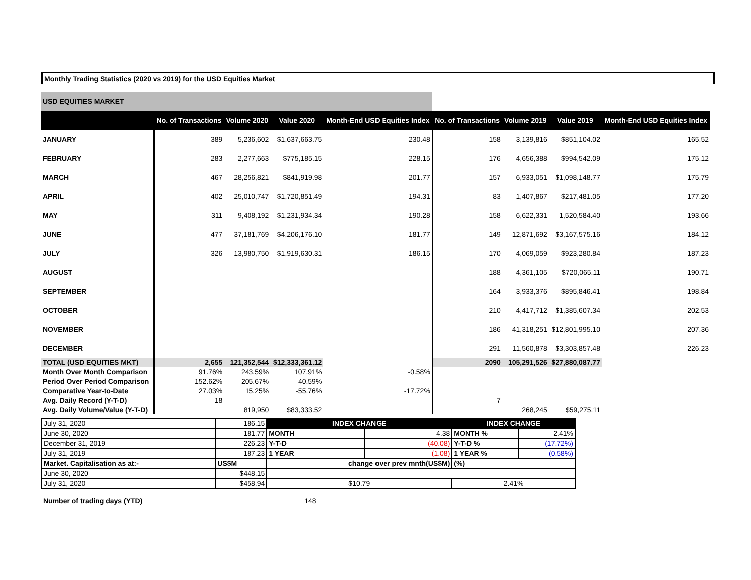Monthly Trading Statistics (2020 vs 2019) for the USD Equities Market
| USD EQUITIES MARKET | | | | | | | | |
| | No. of Transactions | Volume 2020 | Value 2020 | Month-End USD Equities Index | No. of Transactions | Volume 2019 | Value 2019 | Month-End USD Equities Index |
| JANUARY | 389 | 5,236,602 | $1,637,663.75 | 230.48 | 158 | 3,139,816 | $851,104.02 | 165.52 |
| FEBRUARY | 283 | 2,277,663 | $775,185.15 | 228.15 | 176 | 4,656,388 | $994,542.09 | 175.12 |
| MARCH | 467 | 28,256,821 | $841,919.98 | 201.77 | 157 | 6,933,051 | $1,098,148.77 | 175.79 |
| APRIL | 402 | 25,010,747 | $1,720,851.49 | 194.31 | 83 | 1,407,867 | $217,481.05 | 177.20 |
| MAY | 311 | 9,408,192 | $1,231,934.34 | 190.28 | 158 | 6,622,331 | 1,520,584.40 | 193.66 |
| JUNE | 477 | 37,181,769 | $4,206,176.10 | 181.77 | 149 | 12,871,692 | $3,167,575.16 | 184.12 |
| JULY | 326 | 13,980,750 | $1,919,630.31 | 186.15 | 170 | 4,069,059 | $923,280.84 | 187.23 |
| AUGUST | | | | | 188 | 4,361,105 | $720,065.11 | 190.71 |
| SEPTEMBER | | | | | 164 | 3,933,376 | $895,846.41 | 198.84 |
| OCTOBER | | | | | 210 | 4,417,712 | $1,385,607.34 | 202.53 |
| NOVEMBER | | | | | 186 | 41,318,251 | $12,801,995.10 | 207.36 |
| DECEMBER | | | | | 291 | 11,560,878 | $3,303,857.48 | 226.23 |
| TOTAL (USD EQUITIES MKT) | 2,655 | 121,352,544 | $12,333,361.12 | | 2090 | 105,291,526 | $27,880,087.77 | |
| Month Over Month Comparison | 91.76% | 243.59% | 107.91% | -0.58% | | | | |
| Period Over Period Comparison | 152.62% | 205.67% | 40.59% | | | | | |
| Comparative Year-to-Date | 27.03% | 15.25% | -55.76% | -17.72% | | | | |
| Avg. Daily Record (Y-T-D) | 18 | | | | 7 | | | |
| Avg. Daily Volume/Value (Y-T-D) | | 819,950 | $83,333.52 | | | 268,245 | $59,275.11 | |
| July 31, 2020 | 186.15 | INDEX CHANGE | | INDEX CHANGE | |
| June 30, 2020 | 181.77 | MONTH | 4.38 | MONTH % | 2.41% |
| December 31, 2019 | 226.23 | Y-T-D | (40.08) | Y-T-D % | (17.72%) |
| July 31, 2019 | 187.23 | 1 YEAR | (1.08) | 1 YEAR % | (0.58%) |
| Market. Capitalisation as at:- | US$M | change over prev mnth(US$M) | | (%) | |
| June 30, 2020 | $448.15 | | | | |
| July 31, 2020 | $458.94 | $10.79 | | 2.41% | |
Number of trading days (YTD) 148